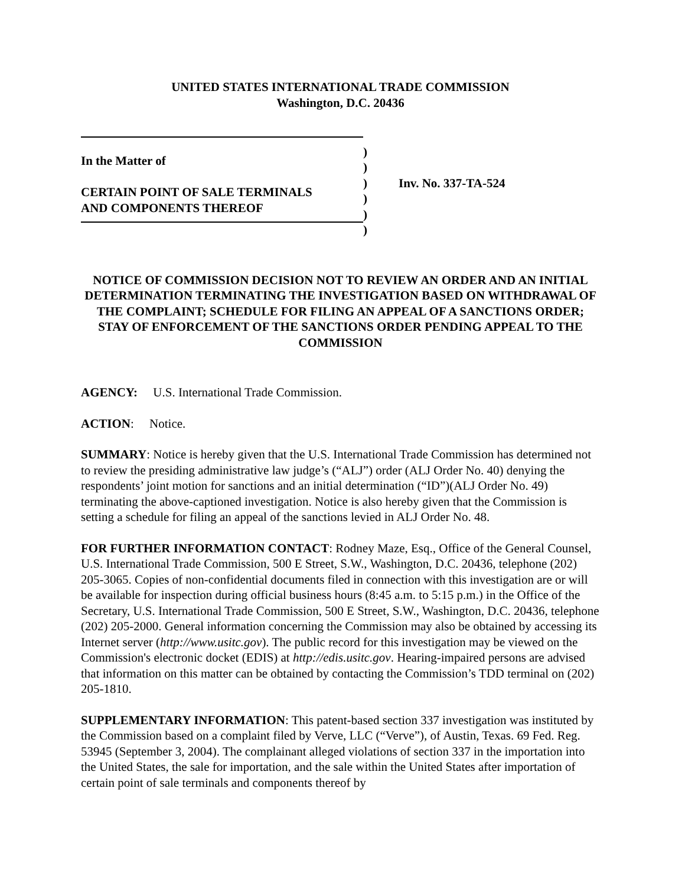UNITED STATES INTERNATIONAL TRADE COMMISSION
Washington, D.C. 20436
In the Matter of
CERTAIN POINT OF SALE TERMINALS
AND COMPONENTS THEREOF
)
)
)
)
)
)
Inv. No. 337-TA-524
NOTICE OF COMMISSION DECISION NOT TO REVIEW AN ORDER AND AN INITIAL DETERMINATION TERMINATING THE INVESTIGATION BASED ON WITHDRAWAL OF THE COMPLAINT; SCHEDULE FOR FILING AN APPEAL OF A SANCTIONS ORDER; STAY OF ENFORCEMENT OF THE SANCTIONS ORDER PENDING APPEAL TO THE COMMISSION
AGENCY: U.S. International Trade Commission.
ACTION: Notice.
SUMMARY: Notice is hereby given that the U.S. International Trade Commission has determined not to review the presiding administrative law judge’s (“ALJ”) order (ALJ Order No. 40) denying the respondents’ joint motion for sanctions and an initial determination (“ID”)(ALJ Order No. 49) terminating the above-captioned investigation. Notice is also hereby given that the Commission is setting a schedule for filing an appeal of the sanctions levied in ALJ Order No. 48.
FOR FURTHER INFORMATION CONTACT: Rodney Maze, Esq., Office of the General Counsel, U.S. International Trade Commission, 500 E Street, S.W., Washington, D.C. 20436, telephone (202) 205-3065. Copies of non-confidential documents filed in connection with this investigation are or will be available for inspection during official business hours (8:45 a.m. to 5:15 p.m.) in the Office of the Secretary, U.S. International Trade Commission, 500 E Street, S.W., Washington, D.C. 20436, telephone (202) 205-2000. General information concerning the Commission may also be obtained by accessing its Internet server (http://www.usitc.gov). The public record for this investigation may be viewed on the Commission's electronic docket (EDIS) at http://edis.usitc.gov. Hearing-impaired persons are advised that information on this matter can be obtained by contacting the Commission’s TDD terminal on (202) 205-1810.
SUPPLEMENTARY INFORMATION: This patent-based section 337 investigation was instituted by the Commission based on a complaint filed by Verve, LLC (“Verve”), of Austin, Texas. 69 Fed. Reg. 53945 (September 3, 2004). The complainant alleged violations of section 337 in the importation into the United States, the sale for importation, and the sale within the United States after importation of certain point of sale terminals and components thereof by